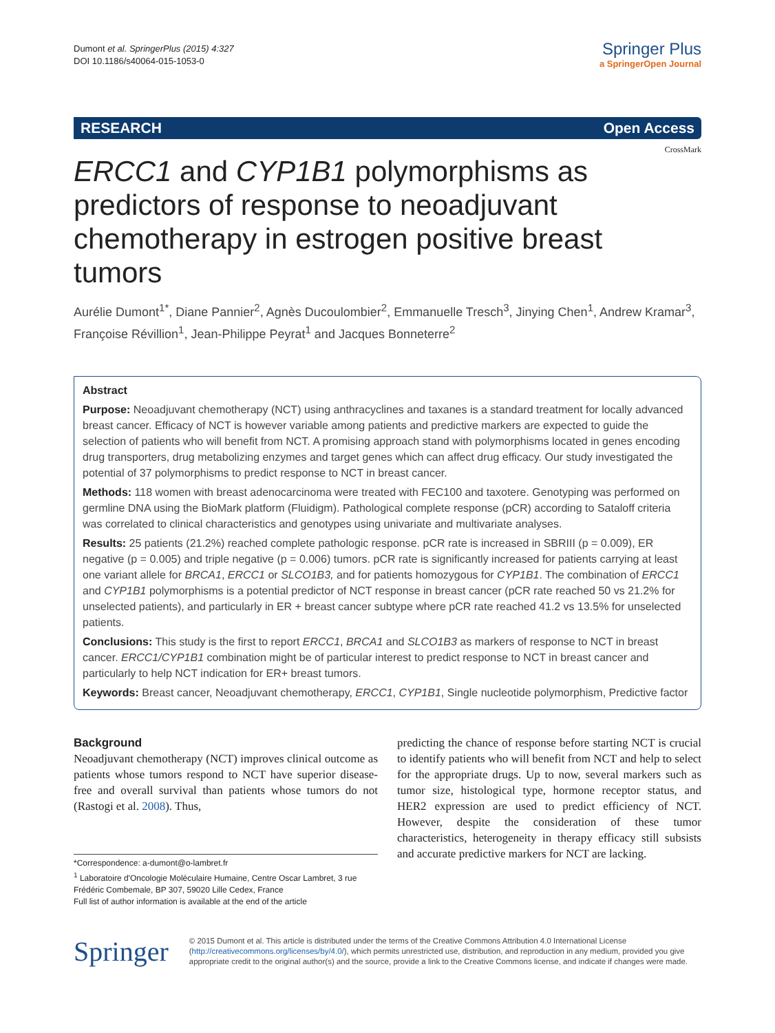Dumont et al. SpringerPlus (2015) 4:327
DOI 10.1186/s40064-015-1053-0
Springer Plus
a SpringerOpen Journal
RESEARCH Open Access
CrossMark
ERCC1 and CYP1B1 polymorphisms as predictors of response to neoadjuvant chemotherapy in estrogen positive breast tumors
Aurélie Dumont<sup>1*</sup>, Diane Pannier<sup>2</sup>, Agnès Ducoulombier<sup>2</sup>, Emmanuelle Tresch<sup>3</sup>, Jinying Chen<sup>1</sup>, Andrew Kramar<sup>3</sup>, Françoise Révillion<sup>1</sup>, Jean-Philippe Peyrat<sup>1</sup> and Jacques Bonneterre<sup>2</sup>
Abstract
Purpose: Neoadjuvant chemotherapy (NCT) using anthracyclines and taxanes is a standard treatment for locally advanced breast cancer. Efficacy of NCT is however variable among patients and predictive markers are expected to guide the selection of patients who will benefit from NCT. A promising approach stand with polymorphisms located in genes encoding drug transporters, drug metabolizing enzymes and target genes which can affect drug efficacy. Our study investigated the potential of 37 polymorphisms to predict response to NCT in breast cancer.
Methods: 118 women with breast adenocarcinoma were treated with FEC100 and taxotere. Genotyping was performed on germline DNA using the BioMark platform (Fluidigm). Pathological complete response (pCR) according to Sataloff criteria was correlated to clinical characteristics and genotypes using univariate and multivariate analyses.
Results: 25 patients (21.2%) reached complete pathologic response. pCR rate is increased in SBRIII (p = 0.009), ER negative (p = 0.005) and triple negative (p = 0.006) tumors. pCR rate is significantly increased for patients carrying at least one variant allele for BRCA1, ERCC1 or SLCO1B3, and for patients homozygous for CYP1B1. The combination of ERCC1 and CYP1B1 polymorphisms is a potential predictor of NCT response in breast cancer (pCR rate reached 50 vs 21.2% for unselected patients), and particularly in ER + breast cancer subtype where pCR rate reached 41.2 vs 13.5% for unselected patients.
Conclusions: This study is the first to report ERCC1, BRCA1 and SLCO1B3 as markers of response to NCT in breast cancer. ERCC1/CYP1B1 combination might be of particular interest to predict response to NCT in breast cancer and particularly to help NCT indication for ER+ breast tumors.
Keywords: Breast cancer, Neoadjuvant chemotherapy, ERCC1, CYP1B1, Single nucleotide polymorphism, Predictive factor
Background
Neoadjuvant chemotherapy (NCT) improves clinical outcome as patients whose tumors respond to NCT have superior disease-free and overall survival than patients whose tumors do not (Rastogi et al. 2008). Thus,
*Correspondence: a-dumont@o-lambret.fr
<sup>1</sup> Laboratoire d'Oncologie Moléculaire Humaine, Centre Oscar Lambret, 3 rue Frédéric Combemale, BP 307, 59020 Lille Cedex, France
Full list of author information is available at the end of the article
predicting the chance of response before starting NCT is crucial to identify patients who will benefit from NCT and help to select for the appropriate drugs. Up to now, several markers such as tumor size, histological type, hormone receptor status, and HER2 expression are used to predict efficiency of NCT. However, despite the consideration of these tumor characteristics, heterogeneity in therapy efficacy still subsists and accurate predictive markers for NCT are lacking.
Springer
© 2015 Dumont et al. This article is distributed under the terms of the Creative Commons Attribution 4.0 International License (http://creativecommons.org/licenses/by/4.0/), which permits unrestricted use, distribution, and reproduction in any medium, provided you give appropriate credit to the original author(s) and the source, provide a link to the Creative Commons license, and indicate if changes were made.